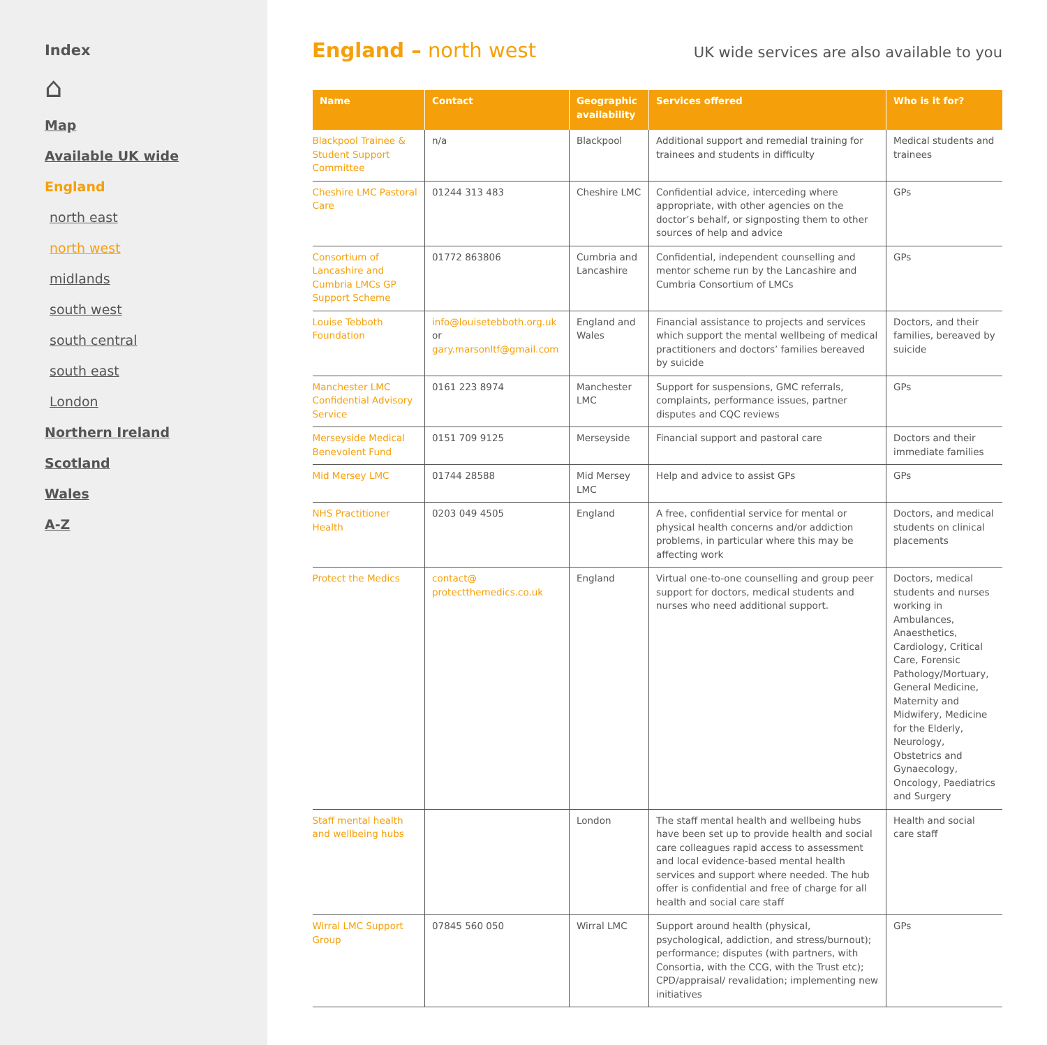Index
⌂
Map
Available UK wide
England
north east
north west
midlands
south west
south central
south east
London
Northern Ireland
Scotland
Wales
A-Z
England – north west
UK wide services are also available to you
| Name | Contact | Geographic availability | Services offered | Who is it for? |
| --- | --- | --- | --- | --- |
| Blackpool Trainee & Student Support Committee | n/a | Blackpool | Additional support and remedial training for trainees and students in difficulty | Medical students and trainees |
| Cheshire LMC Pastoral Care | 01244 313 483 | Cheshire LMC | Confidential advice, interceding where appropriate, with other agencies on the doctor’s behalf, or signposting them to other sources of help and advice | GPs |
| Consortium of Lancashire and Cumbria LMCs GP Support Scheme | 01772 863806 | Cumbria and Lancashire | Confidential, independent counselling and mentor scheme run by the Lancashire and Cumbria Consortium of LMCs | GPs |
| Louise Tebboth Foundation | info@louisetebboth.org.uk or gary.marsonltf@gmail.com | England and Wales | Financial assistance to projects and services which support the mental wellbeing of medical practitioners and doctors’ families bereaved by suicide | Doctors, and their families, bereaved by suicide |
| Manchester LMC Confidential Advisory Service | 0161 223 8974 | Manchester LMC | Support for suspensions, GMC referrals, complaints, performance issues, partner disputes and CQC reviews | GPs |
| Merseyside Medical Benevolent Fund | 0151 709 9125 | Merseyside | Financial support and pastoral care | Doctors and their immediate families |
| Mid Mersey LMC | 01744 28588 | Mid Mersey LMC | Help and advice to assist GPs | GPs |
| NHS Practitioner Health | 0203 049 4505 | England | A free, confidential service for mental or physical health concerns and/or addiction problems, in particular where this may be affecting work | Doctors, and medical students on clinical placements |
| Protect the Medics | contact@ protectthemedics.co.uk | England | Virtual one-to-one counselling and group peer support for doctors, medical students and nurses who need additional support. | Doctors, medical students and nurses working in Ambulances, Anaesthetics, Cardiology, Critical Care, Forensic Pathology/Mortuary, General Medicine, Maternity and Midwifery, Medicine for the Elderly, Neurology, Obstetrics and Gynaecology, Oncology, Paediatrics and Surgery |
| Staff mental health and wellbeing hubs | | London | The staff mental health and wellbeing hubs have been set up to provide health and social care colleagues rapid access to assessment and local evidence-based mental health services and support where needed. The hub offer is confidential and free of charge for all health and social care staff | Health and social care staff |
| Wirral LMC Support Group | 07845 560 050 | Wirral LMC | Support around health (physical, psychological, addiction, and stress/burnout); performance; disputes (with partners, with Consortia, with the CCG, with the Trust etc); CPD/appraisal/ revalidation; implementing new initiatives | GPs |